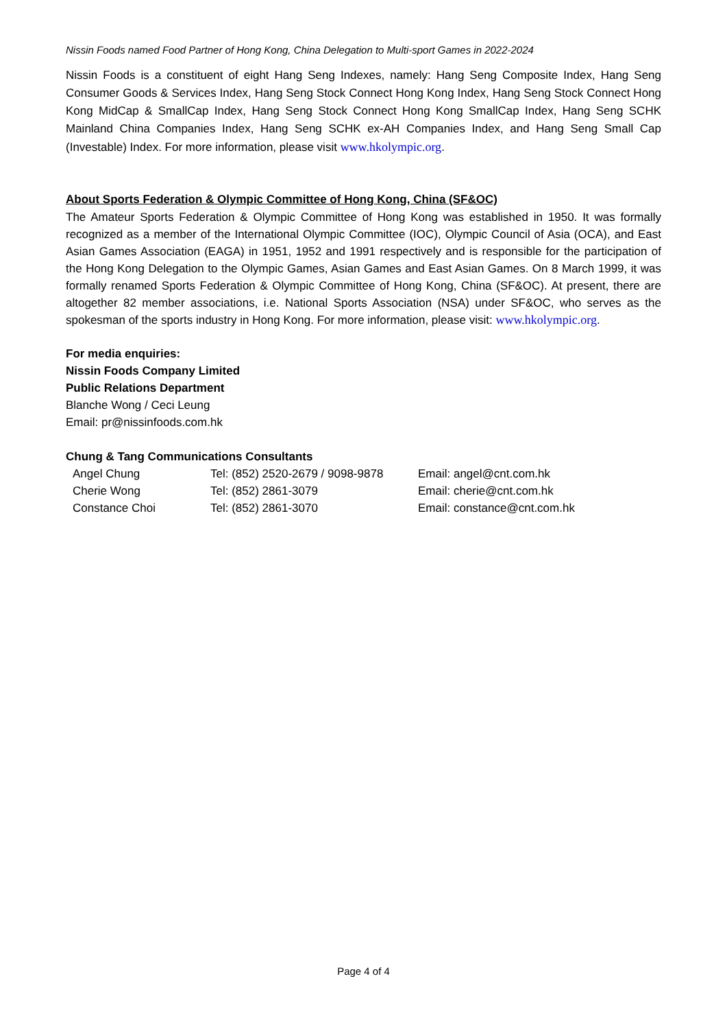Nissin Foods named Food Partner of Hong Kong, China Delegation to Multi-sport Games in 2022-2024
Nissin Foods is a constituent of eight Hang Seng Indexes, namely: Hang Seng Composite Index, Hang Seng Consumer Goods & Services Index, Hang Seng Stock Connect Hong Kong Index, Hang Seng Stock Connect Hong Kong MidCap & SmallCap Index, Hang Seng Stock Connect Hong Kong SmallCap Index, Hang Seng SCHK Mainland China Companies Index, Hang Seng SCHK ex-AH Companies Index, and Hang Seng Small Cap (Investable) Index. For more information, please visit www.hkolympic.org.
About Sports Federation & Olympic Committee of Hong Kong, China (SF&OC)
The Amateur Sports Federation & Olympic Committee of Hong Kong was established in 1950. It was formally recognized as a member of the International Olympic Committee (IOC), Olympic Council of Asia (OCA), and East Asian Games Association (EAGA) in 1951, 1952 and 1991 respectively and is responsible for the participation of the Hong Kong Delegation to the Olympic Games, Asian Games and East Asian Games. On 8 March 1999, it was formally renamed Sports Federation & Olympic Committee of Hong Kong, China (SF&OC). At present, there are altogether 82 member associations, i.e. National Sports Association (NSA) under SF&OC, who serves as the spokesman of the sports industry in Hong Kong. For more information, please visit: www.hkolympic.org.
For media enquiries:
Nissin Foods Company Limited
Public Relations Department
Blanche Wong / Ceci Leung
Email: pr@nissinfoods.com.hk
Chung & Tang Communications Consultants
| Angel Chung | Tel: (852) 2520-2679 / 9098-9878 | Email: angel@cnt.com.hk |
| Cherie Wong | Tel: (852) 2861-3079 | Email: cherie@cnt.com.hk |
| Constance Choi | Tel: (852) 2861-3070 | Email: constance@cnt.com.hk |
Page 4 of 4